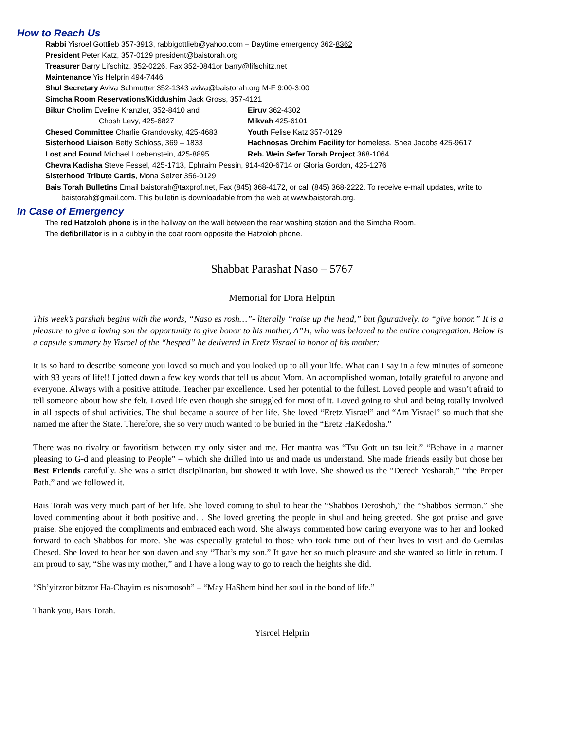How to Reach Us
Rabbi Yisroel Gottlieb 357-3913, rabbigottlieb@yahoo.com – Daytime emergency 362-8362
President Peter Katz, 357-0129 president@baistorah.org
Treasurer Barry Lifschitz, 352-0226, Fax 352-0841or barry@lifschitz.net
Maintenance Yis Helprin 494-7446
Shul Secretary Aviva Schmutter 352-1343 aviva@baistorah.org M-F 9:00-3:00
Simcha Room Reservations/Kiddushim Jack Gross, 357-4121
Bikur Cholim Eveline Kranzler, 352-8410 and Eiruv 362-4302
Chosh Levy, 425-6827 Mikvah 425-6101
Chesed Committee Charlie Grandovsky, 425-4683
Youth Felise Katz 357-0129
Sisterhood Liaison Betty Schloss, 369 – 1833 Hachnosas Orchim Facility for homeless, Shea Jacobs 425-9617
Lost and Found Michael Loebenstein, 425-8895 Reb. Wein Sefer Torah Project 368-1064
Chevra Kadisha Steve Fessel, 425-1713, Ephraim Pessin, 914-420-6714 or Gloria Gordon, 425-1276
Sisterhood Tribute Cards, Mona Selzer 356-0129
Bais Torah Bulletins Email baistorah@taxprof.net, Fax (845) 368-4172, or call (845) 368-2222. To receive e-mail updates, write to
baistorah@gmail.com. This bulletin is downloadable from the web at www.baistorah.org.
In Case of Emergency
The red Hatzoloh phone is in the hallway on the wall between the rear washing station and the Simcha Room.
The defibrillator is in a cubby in the coat room opposite the Hatzoloh phone.
Shabbat Parashat Naso – 5767
Memorial for Dora Helprin
This week’s parshah begins with the words, “Naso es rosh…”- literally “raise up the head,” but figuratively, to “give honor.” It is a pleasure to give a loving son the opportunity to give honor to his mother, A”H, who was beloved to the entire congregation. Below is a capsule summary by Yisroel of the “hesped” he delivered in Eretz Yisrael in honor of his mother:
It is so hard to describe someone you loved so much and you looked up to all your life. What can I say in a few minutes of someone with 93 years of life!! I jotted down a few key words that tell us about Mom. An accomplished woman, totally grateful to anyone and everyone. Always with a positive attitude. Teacher par excellence. Used her potential to the fullest. Loved people and wasn’t afraid to tell someone about how she felt. Loved life even though she struggled for most of it. Loved going to shul and being totally involved in all aspects of shul activities. The shul became a source of her life. She loved “Eretz Yisrael” and “Am Yisrael” so much that she named me after the State. Therefore, she so very much wanted to be buried in the “Eretz HaKedosha.”
There was no rivalry or favoritism between my only sister and me. Her mantra was “Tsu Gott un tsu leit,” “Behave in a manner pleasing to G-d and pleasing to People” – which she drilled into us and made us understand. She made friends easily but chose her Best Friends carefully. She was a strict disciplinarian, but showed it with love. She showed us the “Derech Yesharah,” “the Proper Path,” and we followed it.
Bais Torah was very much part of her life. She loved coming to shul to hear the “Shabbos Deroshoh,” the “Shabbos Sermon.” She loved commenting about it both positive and… She loved greeting the people in shul and being greeted. She got praise and gave praise. She enjoyed the compliments and embraced each word. She always commented how caring everyone was to her and looked forward to each Shabbos for more. She was especially grateful to those who took time out of their lives to visit and do Gemilas Chesed. She loved to hear her son daven and say “That’s my son.” It gave her so much pleasure and she wanted so little in return. I am proud to say, “She was my mother,” and I have a long way to go to reach the heights she did.
“Sh’yitzror bitzror Ha-Chayim es nishmosoh” – “May HaShem bind her soul in the bond of life.”
Thank you, Bais Torah.
Yisroel Helprin